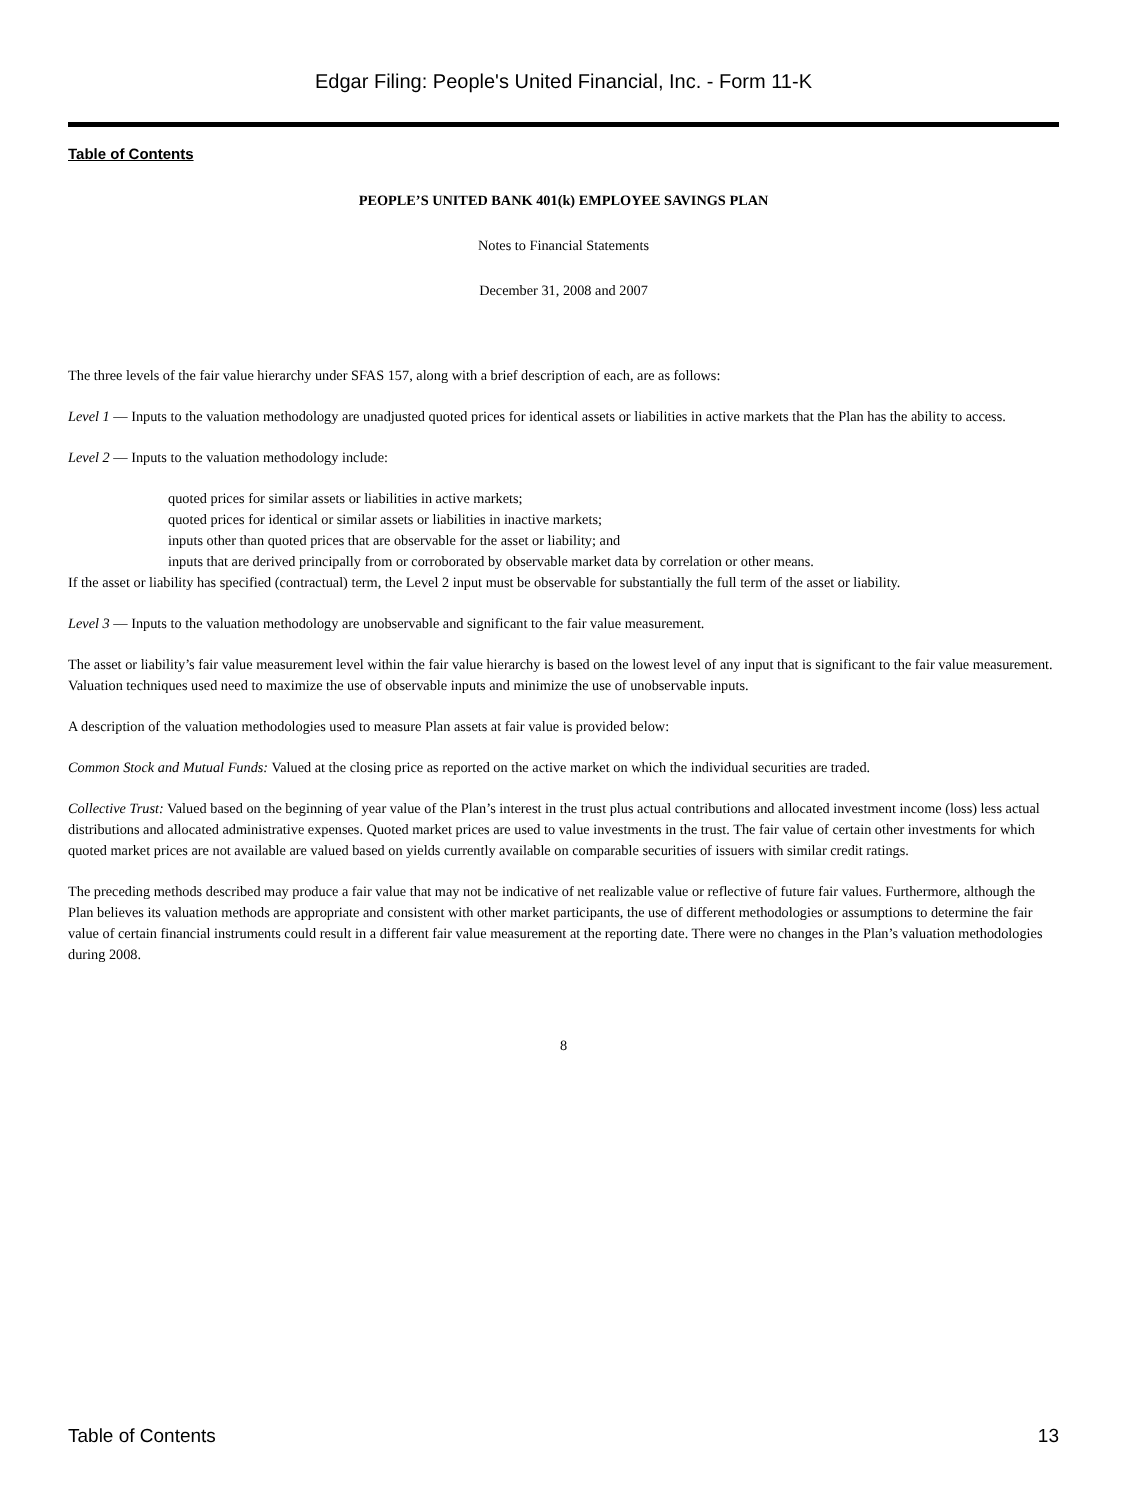Edgar Filing: People's United Financial, Inc. - Form 11-K
Table of Contents
PEOPLE’S UNITED BANK 401(k) EMPLOYEE SAVINGS PLAN
Notes to Financial Statements
December 31, 2008 and 2007
The three levels of the fair value hierarchy under SFAS 157, along with a brief description of each, are as follows:
Level 1 — Inputs to the valuation methodology are unadjusted quoted prices for identical assets or liabilities in active markets that the Plan has the ability to access.
Level 2 — Inputs to the valuation methodology include:
quoted prices for similar assets or liabilities in active markets;
quoted prices for identical or similar assets or liabilities in inactive markets;
inputs other than quoted prices that are observable for the asset or liability; and
inputs that are derived principally from or corroborated by observable market data by correlation or other means.
If the asset or liability has specified (contractual) term, the Level 2 input must be observable for substantially the full term of the asset or liability.
Level 3 — Inputs to the valuation methodology are unobservable and significant to the fair value measurement.
The asset or liability’s fair value measurement level within the fair value hierarchy is based on the lowest level of any input that is significant to the fair value measurement. Valuation techniques used need to maximize the use of observable inputs and minimize the use of unobservable inputs.
A description of the valuation methodologies used to measure Plan assets at fair value is provided below:
Common Stock and Mutual Funds: Valued at the closing price as reported on the active market on which the individual securities are traded.
Collective Trust: Valued based on the beginning of year value of the Plan’s interest in the trust plus actual contributions and allocated investment income (loss) less actual distributions and allocated administrative expenses. Quoted market prices are used to value investments in the trust. The fair value of certain other investments for which quoted market prices are not available are valued based on yields currently available on comparable securities of issuers with similar credit ratings.
The preceding methods described may produce a fair value that may not be indicative of net realizable value or reflective of future fair values. Furthermore, although the Plan believes its valuation methods are appropriate and consistent with other market participants, the use of different methodologies or assumptions to determine the fair value of certain financial instruments could result in a different fair value measurement at the reporting date. There were no changes in the Plan’s valuation methodologies during 2008.
8
Table of Contents 13